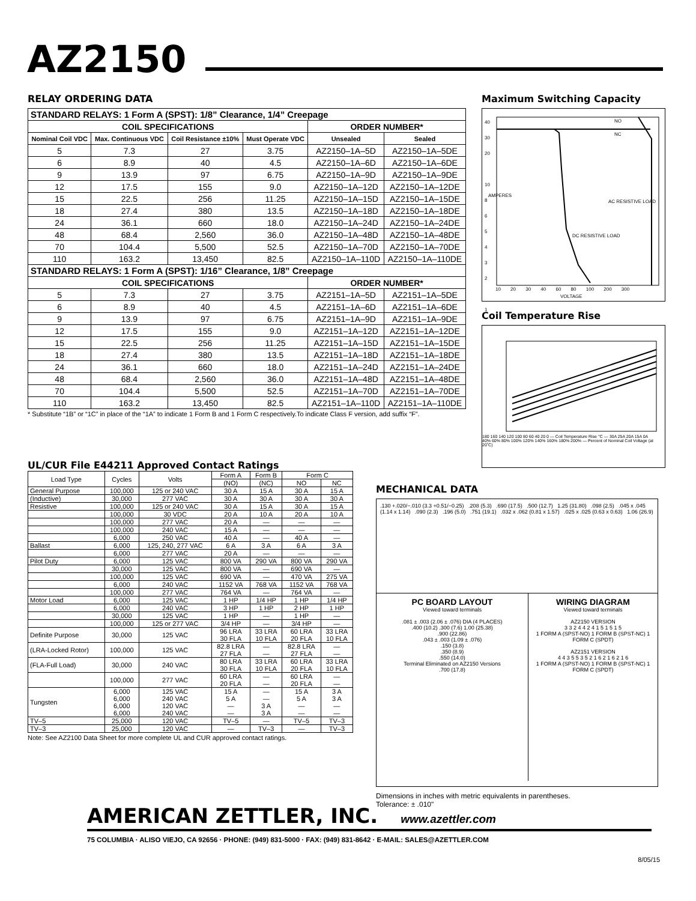AZ2150
RELAY ORDERING DATA
| STANDARD RELAYS: 1 Form A (SPST): 1/8” Clearance, 1/4” Creepage | | | | | |
| COIL SPECIFICATIONS | | | | ORDER NUMBER* | |
| Nominal Coil VDC | Max. Continuous VDC | Coil Resistance ±10% | Must Operate VDC | Unsealed | Sealed |
| 5 | 7.3 | 27 | 3.75 | AZ2150–1A–5D | AZ2150–1A–5DE |
| 6 | 8.9 | 40 | 4.5 | AZ2150–1A–6D | AZ2150–1A–6DE |
| 9 | 13.9 | 97 | 6.75 | AZ2150–1A–9D | AZ2150–1A–9DE |
| 12 | 17.5 | 155 | 9.0 | AZ2150–1A–12D | AZ2150–1A–12DE |
| 15 | 22.5 | 256 | 11.25 | AZ2150–1A–15D | AZ2150–1A–15DE |
| 18 | 27.4 | 380 | 13.5 | AZ2150–1A–18D | AZ2150–1A–18DE |
| 24 | 36.1 | 660 | 18.0 | AZ2150–1A–24D | AZ2150–1A–24DE |
| 48 | 68.4 | 2,560 | 36.0 | AZ2150–1A–48D | AZ2150–1A–48DE |
| 70 | 104.4 | 5,500 | 52.5 | AZ2150–1A–70D | AZ2150–1A–70DE |
| 110 | 163.2 | 13,450 | 82.5 | AZ2150–1A–110D | AZ2150–1A–110DE |
| STANDARD RELAYS: 1 Form A (SPST): 1/16” Clearance, 1/8” Creepage | | | | | |
| COIL SPECIFICATIONS | | | | ORDER NUMBER* | |
| 5 | 7.3 | 27 | 3.75 | AZ2151–1A–5D | AZ2151–1A–5DE |
| 6 | 8.9 | 40 | 4.5 | AZ2151–1A–6D | AZ2151–1A–6DE |
| 9 | 13.9 | 97 | 6.75 | AZ2151–1A–9D | AZ2151–1A–9DE |
| 12 | 17.5 | 155 | 9.0 | AZ2151–1A–12D | AZ2151–1A–12DE |
| 15 | 22.5 | 256 | 11.25 | AZ2151–1A–15D | AZ2151–1A–15DE |
| 18 | 27.4 | 380 | 13.5 | AZ2151–1A–18D | AZ2151–1A–18DE |
| 24 | 36.1 | 660 | 18.0 | AZ2151–1A–24D | AZ2151–1A–24DE |
| 48 | 68.4 | 2,560 | 36.0 | AZ2151–1A–48D | AZ2151–1A–48DE |
| 70 | 104.4 | 5,500 | 52.5 | AZ2151–1A–70D | AZ2151–1A–70DE |
| 110 | 163.2 | 13,450 | 82.5 | AZ2151–1A–110D | AZ2151–1A–110DE |
* Substitute “1B” or “1C” in place of the “1A” to indicate 1 Form B and 1 Form C respectively.To indicate Class F version, add suffix “F”.
Maximum Switching Capacity
40
30
20
10
8
6
5
4
3
2
1
NO
NC
AMPERES
AC RESISTIVE LOAD
DC RESISTIVE LOAD
10 20 30 40 60 80 100 200 300
VOLTAGE
Coil Temperature Rise
180 160 140 120 100 80 60 40 20 0 — Coil Temperature Rise °C — 30A 25A 20A 15A 0A
40% 60% 80% 100% 120% 140% 160% 180% 200% — Percent of Nominal Coil Voltage (at 20˚C)
UL/CUR File E44211 Approved Contact Ratings
| Load Type | Cycles | Volts | Form A | Form B | Form C | |
| --- | --- | --- | --- | --- | --- | --- |
| | | | (NO) | (NC) | NO | NC |
| General Purpose | 100,000 | 125 or 240 VAC | 30 A | 15 A | 30 A | 15 A |
| (Inductive) | 30,000 | 277 VAC | 30 A | 30 A | 30 A | 30 A |
| Resistive | 100,000 | 125 or 240 VAC | 30 A | 15 A | 30 A | 15 A |
| | 100,000 | 30 VDC | 20 A | 10 A | 20 A | 10 A |
| | 100,000 | 277 VAC | 20 A | — | — | — |
| | 100,000 | 240 VAC | 15 A | — | — | — |
| | 6,000 | 250 VAC | 40 A | — | 40 A | — |
| Ballast | 6,000 | 125, 240, 277 VAC | 6 A | 3 A | 6 A | 3 A |
| | 6,000 | 277 VAC | 20 A | — | — | — |
| Pilot Duty | 6,000 | 125 VAC | 800 VA | 290 VA | 800 VA | 290 VA |
| | 30,000 | 125 VAC | 800 VA | — | 690 VA | — |
| | 100,000 | 125 VAC | 690 VA | — | 470 VA | 275 VA |
| | 6,000 | 240 VAC | 1152 VA | 768 VA | 1152 VA | 768 VA |
| | 100,000 | 277 VAC | 764 VA | — | 764 VA | — |
| Motor Load | 6,000 | 125 VAC | 1 HP | 1/4 HP | 1 HP | 1/4 HP |
| | 6,000 | 240 VAC | 3 HP | 1 HP | 2 HP | 1 HP |
| | 30,000 | 125 VAC | 1 HP | — | 1 HP | — |
| | 100,000 | 125 or 277 VAC | 3/4 HP | — | 3/4 HP | — |
| Definite Purpose | 30,000 | 125 VAC | 96 LRA 30 FLA | 33 LRA 10 FLA | 60 LRA 20 FLA | 33 LRA 10 FLA |
| (LRA-Locked Rotor) | 100,000 | 125 VAC | 82.8 LRA 27 FLA | — — | 82.8 LRA 27 FLA | — — |
| (FLA-Full Load) | 30,000 | 240 VAC | 80 LRA 30 FLA | 33 LRA 10 FLA | 60 LRA 20 FLA | 33 LRA 10 FLA |
| | 100,000 | 277 VAC | 60 LRA 20 FLA | — — | 60 LRA 20 FLA | — — |
| Tungsten | 6,000 6,000 6,000 6,000 | 125 VAC 240 VAC 120 VAC 240 VAC | 15 A 5 A — — | — — 3 A 3 A | 15 A 5 A — — | 3 A 3 A — — |
| TV–5 | 25,000 | 120 VAC | TV–5 | — | TV–5 | TV–3 |
| TV–3 | 25,000 | 120 VAC | — | TV–3 | — | TV–3 |
Note: See AZ2100 Data Sheet for more complete UL and CUR approved contact ratings.
MECHANICAL DATA
.130 +.020/−.010 (3.3 +0.51/−0.25) .208 (5.3) .690 (17.5) .500 (12.7) 1.25 (31.80) .098 (2.5) .045 x .045 (1.14 x 1.14) .090 (2.3) .196 (5.0) .751 (19.1) .032 x .062 (0.81 x 1.57) .025 x .025 (0.63 x 0.63) 1.06 (26.9)
PC BOARD LAYOUT
Viewed toward terminals
.081 ± .003 (2.06 ± .076) DIA (4 PLACES)
.400 (10.2) .300 (7.6) 1.00 (25.38)
.900 (22.86)
.043 ± .003 (1.09 ± .076)
.150 (3.8)
.350 (8.9)
.550 (14.0)
Terminal Eliminated on AZ2150 Versions
.700 (17.8)
WIRING DIAGRAM
Viewed toward terminals
AZ2150 VERSION
3 3 2 4 4 2 4 1 5 1 5 1 5
1 FORM A (SPST-NO) 1 FORM B (SPST-NC) 1 FORM C (SPDT)
AZ2151 VERSION
4 4 3 5 5 3 5 2 1 6 2 1 6 2 1 6
1 FORM A (SPST-NO) 1 FORM B (SPST-NC) 1 FORM C (SPDT)
Dimensions in inches with metric equivalents in parentheses.
Tolerance: ± .010"
AMERICAN ZETTLER, INC. www.azettler.com
75 COLUMBIA · ALISO VIEJO, CA 92656 · PHONE: (949) 831-5000 · FAX: (949) 831-8642 · E-MAIL: SALES@AZETTLER.COM
8/05/15